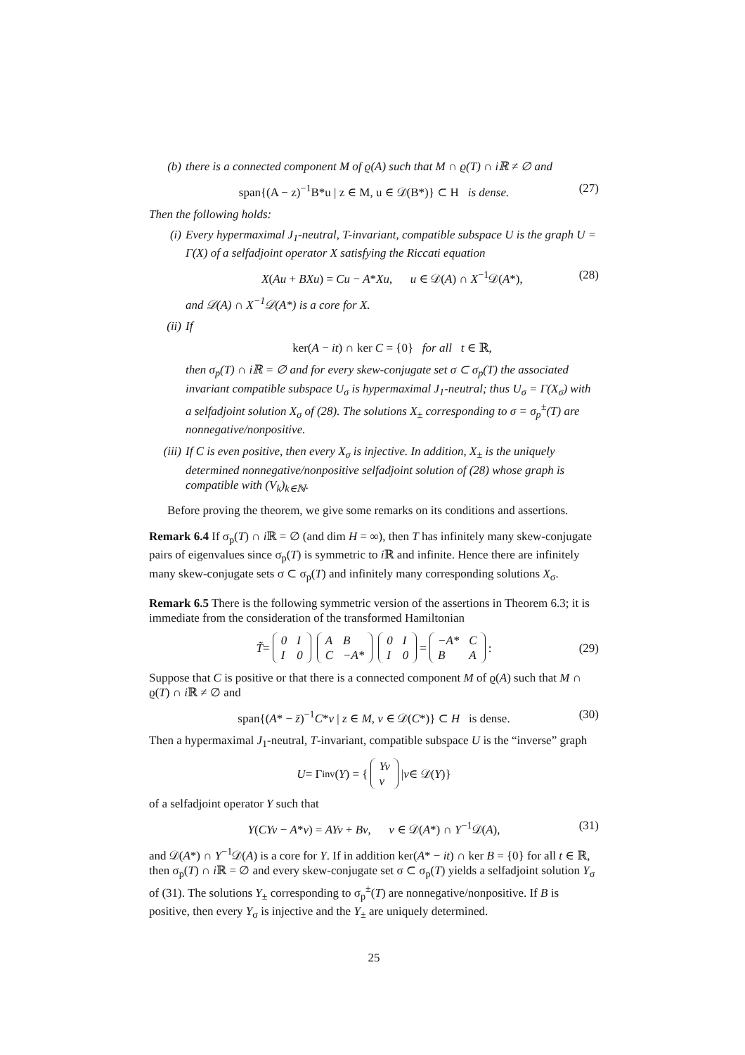(b) there is a connected component M of ϱ(A) such that M ∩ ϱ(T) ∩ iℝ ≠ ∅ and
span{(A − z)<sup>−1</sup>B*u | z ∈ M, u ∈ 𝒟(B*)} ⊂ H is dense. (27)
Then the following holds:
(i) Every hypermaximal J<sub>1</sub>-neutral, T-invariant, compatible subspace U is the graph U = Γ(X) of a selfadjoint operator X satisfying the Riccati equation
X(Au + BXu) = Cu − A*Xu, u ∈ 𝒟(A) ∩ X<sup>−1</sup>𝒟(A*), (28)
and 𝒟(A) ∩ X<sup>−1</sup>𝒟(A*) is a core for X.
(ii) If
ker(A − it) ∩ ker C = {0} for all t ∈ ℝ,
then σ<sub>p</sub>(T) ∩ iℝ = ∅ and for every skew-conjugate set σ ⊂ σ<sub>p</sub>(T) the associated invariant compatible subspace U<sub>σ</sub> is hypermaximal J<sub>1</sub>-neutral; thus U<sub>σ</sub> = Γ(X<sub>σ</sub>) with a selfadjoint solution X<sub>σ</sub> of (28). The solutions X<sub>±</sub> corresponding to σ = σ<sub>p</sub><sup>±</sup>(T) are nonnegative/nonpositive.
(iii)
If C is even positive, then every X<sub>σ</sub> is injective. In addition, X<sub>±</sub> is the uniquely determined nonnegative/nonpositive selfadjoint solution of (28) whose graph is compatible with (V<sub>k</sub>)<sub>k∈ℕ</sub>.
Before proving the theorem, we give some remarks on its conditions and assertions.
Remark 6.4 If σ<sub>p</sub>(T) ∩ i ℝ = ∅ (and dim H = ∞), then T has infinitely many skew-conjugate pairs of eigenvalues since σ<sub>p</sub>(T) is symmetric to i ℝ and infinite. Hence there are infinitely many skew-conjugate sets σ ⊂ σ<sub>p</sub>(T) and infinitely many corresponding solutions X<sub>σ</sub>.
Remark 6.5 There is the following symmetric version of the assertions in Theorem 6.3; it is immediate from the consideration of the transformed Hamiltonian
T̃ =
| 0 | I |
| I | 0 |
| A | B |
| C | −A* |
| 0 | I |
| I | 0 |
=
| −A* | C |
| B | A |
:
(29)
Suppose that C is positive or that there is a connected component M of ϱ(A) such that M ∩ ϱ(T) ∩ i ℝ ≠ ∅ and
span{(A* − z̄)<sup>−1</sup>C*v | z ∈ M, v ∈ 𝒟(C*)} ⊂ H is dense. (30)
Then a hypermaximal J<sub>1</sub>-neutral, T-invariant, compatible subspace U is the “inverse” graph
U = Γ<sub>inv</sub>(Y) = {
| Yv |
| v |
| v ∈ 𝒟(Y)}
of a selfadjoint operator Y such that
Y(CYv − A*v) = AYv + Bv, v ∈ 𝒟(A*) ∩ Y<sup>−1</sup>𝒟(A), (31)
and 𝒟(A*) ∩ Y<sup>−1</sup>𝒟(A) is a core for Y. If in addition ker(A* − it) ∩ ker B = {0} for all t ∈ ℝ, then σ<sub>p</sub>(T) ∩ i ℝ = ∅ and every skew-conjugate set σ ⊂ σ<sub>p</sub>(T) yields a selfadjoint solution Y<sub>σ</sub> of (31). The solutions Y<sub>±</sub> corresponding to σ<sub>p</sub><sup>±</sup>(T) are nonnegative/nonpositive. If B is positive, then every Y<sub>σ</sub> is injective and the Y<sub>±</sub> are uniquely determined.
25